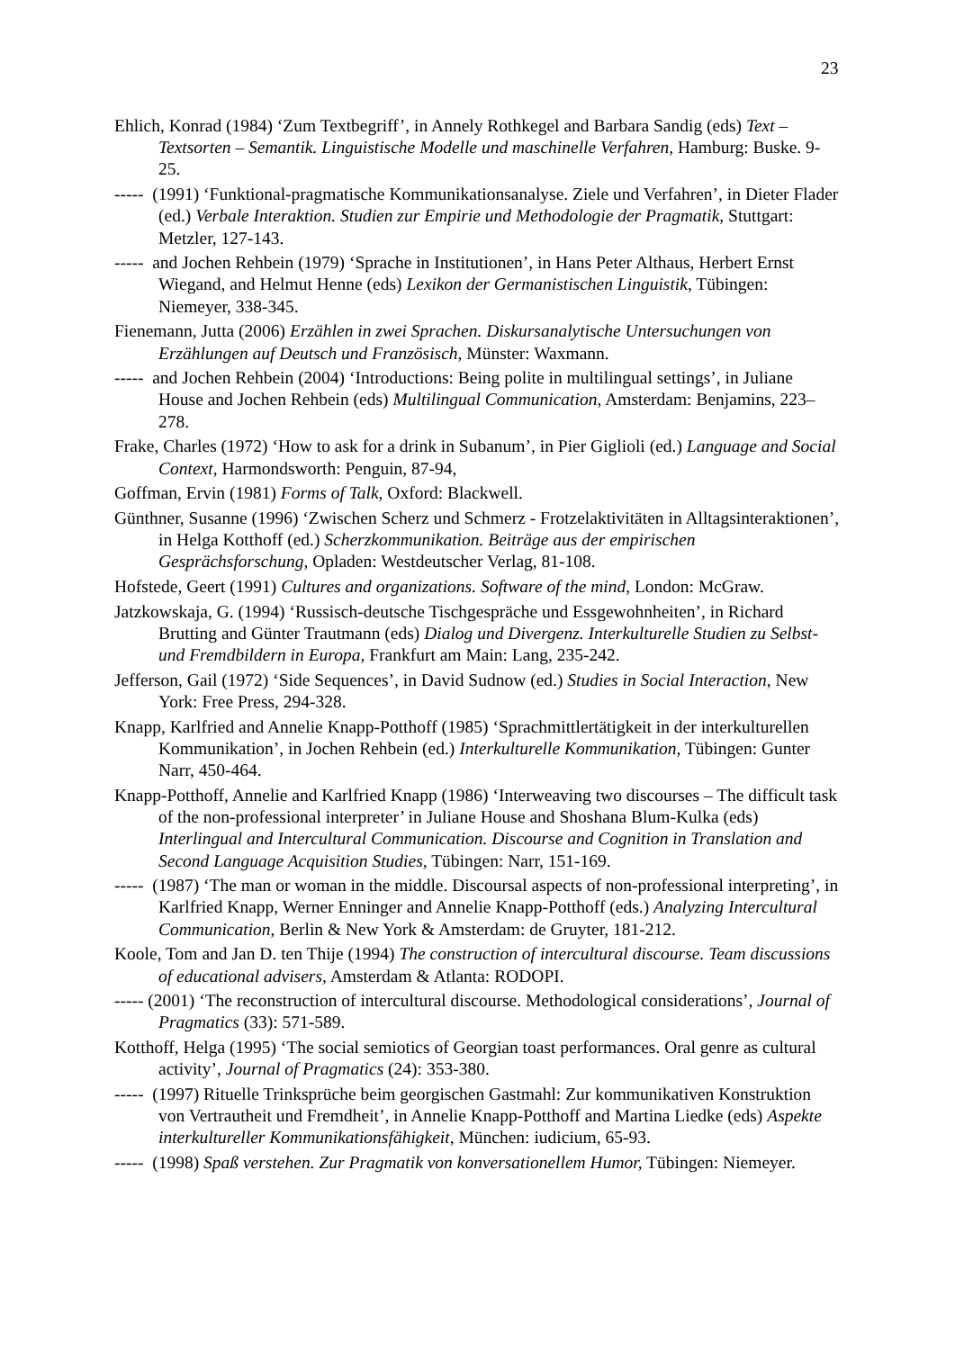23
Ehlich, Konrad (1984) ‘Zum Textbegriff’, in Annely Rothkegel and Barbara Sandig (eds) Text – Textsorten – Semantik. Linguistische Modelle und maschinelle Verfahren, Hamburg: Buske. 9-25.
----- (1991) ‘Funktional-pragmatische Kommunikationsanalyse. Ziele und Verfahren’, in Dieter Flader (ed.) Verbale Interaktion. Studien zur Empirie und Methodologie der Pragmatik, Stuttgart: Metzler, 127-143.
----- and Jochen Rehbein (1979) ‘Sprache in Institutionen’, in Hans Peter Althaus, Herbert Ernst Wiegand, and Helmut Henne (eds) Lexikon der Germanistischen Linguistik, Tübingen: Niemeyer, 338-345.
Fienemann, Jutta (2006) Erzählen in zwei Sprachen. Diskursanalytische Untersuchungen von Erzählungen auf Deutsch und Französisch, Münster: Waxmann.
----- and Jochen Rehbein (2004) ‘Introductions: Being polite in multilingual settings’, in Juliane House and Jochen Rehbein (eds) Multilingual Communication, Amsterdam: Benjamins, 223–278.
Frake, Charles (1972) ‘How to ask for a drink in Subanum’, in Pier Giglioli (ed.) Language and Social Context, Harmondsworth: Penguin, 87-94,
Goffman, Ervin (1981) Forms of Talk, Oxford: Blackwell.
Günthner, Susanne (1996) ‘Zwischen Scherz und Schmerz - Frotzelaktivitäten in Alltagsinteraktionen’, in Helga Kotthoff (ed.) Scherzkommunikation. Beiträge aus der empirischen Gesprächsforschung, Opladen: Westdeutscher Verlag, 81-108.
Hofstede, Geert (1991) Cultures and organizations. Software of the mind, London: McGraw.
Jatzkowskaja, G. (1994) ‘Russisch-deutsche Tischgespräche und Essgewohnheiten’, in Richard Brutting and Günter Trautmann (eds) Dialog und Divergenz. Interkulturelle Studien zu Selbst- und Fremdbildern in Europa, Frankfurt am Main: Lang, 235-242.
Jefferson, Gail (1972) ‘Side Sequences’, in David Sudnow (ed.) Studies in Social Interaction, New York: Free Press, 294-328.
Knapp, Karlfried and Annelie Knapp-Potthoff (1985) ‘Sprachmittlertätigkeit in der interkulturellen Kommunikation’, in Jochen Rehbein (ed.) Interkulturelle Kommunikation, Tübingen: Gunter Narr, 450-464.
Knapp-Potthoff, Annelie and Karlfried Knapp (1986) ‘Interweaving two discourses – The difficult task of the non-professional interpreter’ in Juliane House and Shoshana Blum-Kulka (eds) Interlingual and Intercultural Communication. Discourse and Cognition in Translation and Second Language Acquisition Studies, Tübingen: Narr, 151-169.
----- (1987) ‘The man or woman in the middle. Discoursal aspects of non-professional interpreting’, in Karlfried Knapp, Werner Enninger and Annelie Knapp-Potthoff (eds.) Analyzing Intercultural Communication, Berlin & New York & Amsterdam: de Gruyter, 181-212.
Koole, Tom and Jan D. ten Thije (1994) The construction of intercultural discourse. Team discussions of educational advisers, Amsterdam & Atlanta: RODOPI.
----- (2001) ‘The reconstruction of intercultural discourse. Methodological considerations’, Journal of Pragmatics (33): 571-589.
Kotthoff, Helga (1995) ‘The social semiotics of Georgian toast performances. Oral genre as cultural activity’, Journal of Pragmatics (24): 353-380.
----- (1997) Rituelle Trinksprüche beim georgischen Gastmahl: Zur kommunikativen Konstruktion von Vertrautheit und Fremdheit’, in Annelie Knapp-Potthoff and Martina Liedke (eds) Aspekte interkultureller Kommunikationsfähigkeit, München: iudicium, 65-93.
----- (1998) Spaß verstehen. Zur Pragmatik von konversationellem Humor, Tübingen: Niemeyer.